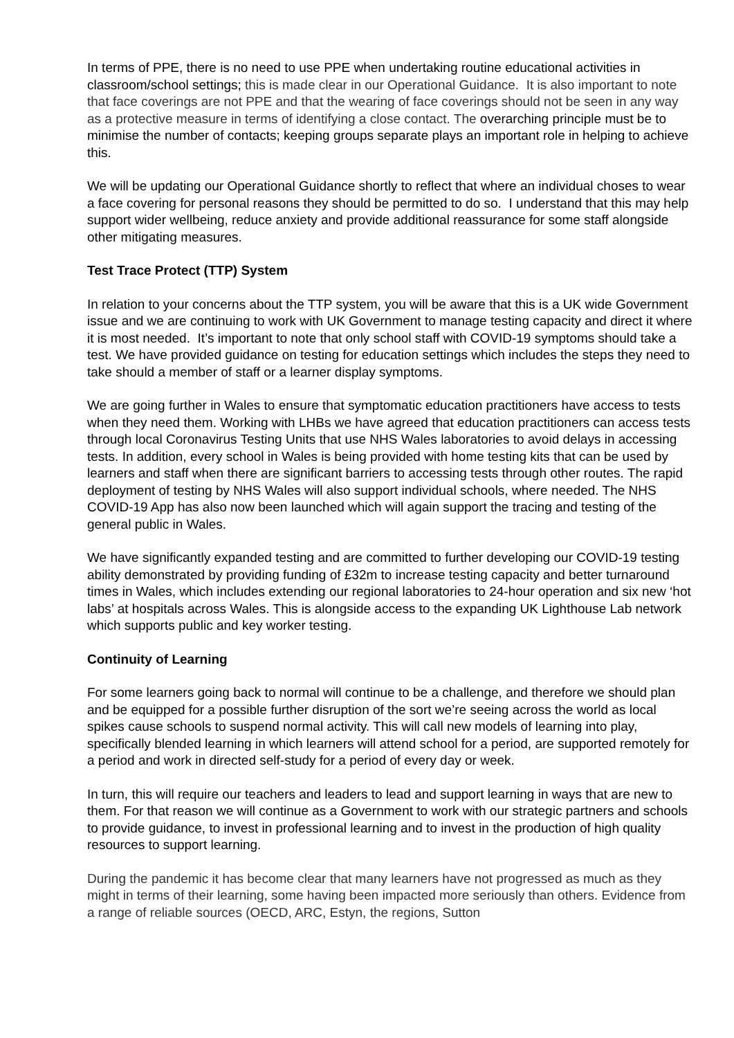In terms of PPE, there is no need to use PPE when undertaking routine educational activities in classroom/school settings; this is made clear in our Operational Guidance. It is also important to note that face coverings are not PPE and that the wearing of face coverings should not be seen in any way as a protective measure in terms of identifying a close contact. The overarching principle must be to minimise the number of contacts; keeping groups separate plays an important role in helping to achieve this.
We will be updating our Operational Guidance shortly to reflect that where an individual choses to wear a face covering for personal reasons they should be permitted to do so. I understand that this may help support wider wellbeing, reduce anxiety and provide additional reassurance for some staff alongside other mitigating measures.
Test Trace Protect (TTP) System
In relation to your concerns about the TTP system, you will be aware that this is a UK wide Government issue and we are continuing to work with UK Government to manage testing capacity and direct it where it is most needed. It’s important to note that only school staff with COVID-19 symptoms should take a test. We have provided guidance on testing for education settings which includes the steps they need to take should a member of staff or a learner display symptoms.
We are going further in Wales to ensure that symptomatic education practitioners have access to tests when they need them. Working with LHBs we have agreed that education practitioners can access tests through local Coronavirus Testing Units that use NHS Wales laboratories to avoid delays in accessing tests. In addition, every school in Wales is being provided with home testing kits that can be used by learners and staff when there are significant barriers to accessing tests through other routes. The rapid deployment of testing by NHS Wales will also support individual schools, where needed. The NHS COVID-19 App has also now been launched which will again support the tracing and testing of the general public in Wales.
We have significantly expanded testing and are committed to further developing our COVID-19 testing ability demonstrated by providing funding of £32m to increase testing capacity and better turnaround times in Wales, which includes extending our regional laboratories to 24-hour operation and six new ‘hot labs’ at hospitals across Wales. This is alongside access to the expanding UK Lighthouse Lab network which supports public and key worker testing.
Continuity of Learning
For some learners going back to normal will continue to be a challenge, and therefore we should plan and be equipped for a possible further disruption of the sort we’re seeing across the world as local spikes cause schools to suspend normal activity. This will call new models of learning into play, specifically blended learning in which learners will attend school for a period, are supported remotely for a period and work in directed self-study for a period of every day or week.
In turn, this will require our teachers and leaders to lead and support learning in ways that are new to them. For that reason we will continue as a Government to work with our strategic partners and schools to provide guidance, to invest in professional learning and to invest in the production of high quality resources to support learning.
During the pandemic it has become clear that many learners have not progressed as much as they might in terms of their learning, some having been impacted more seriously than others. Evidence from a range of reliable sources (OECD, ARC, Estyn, the regions, Sutton